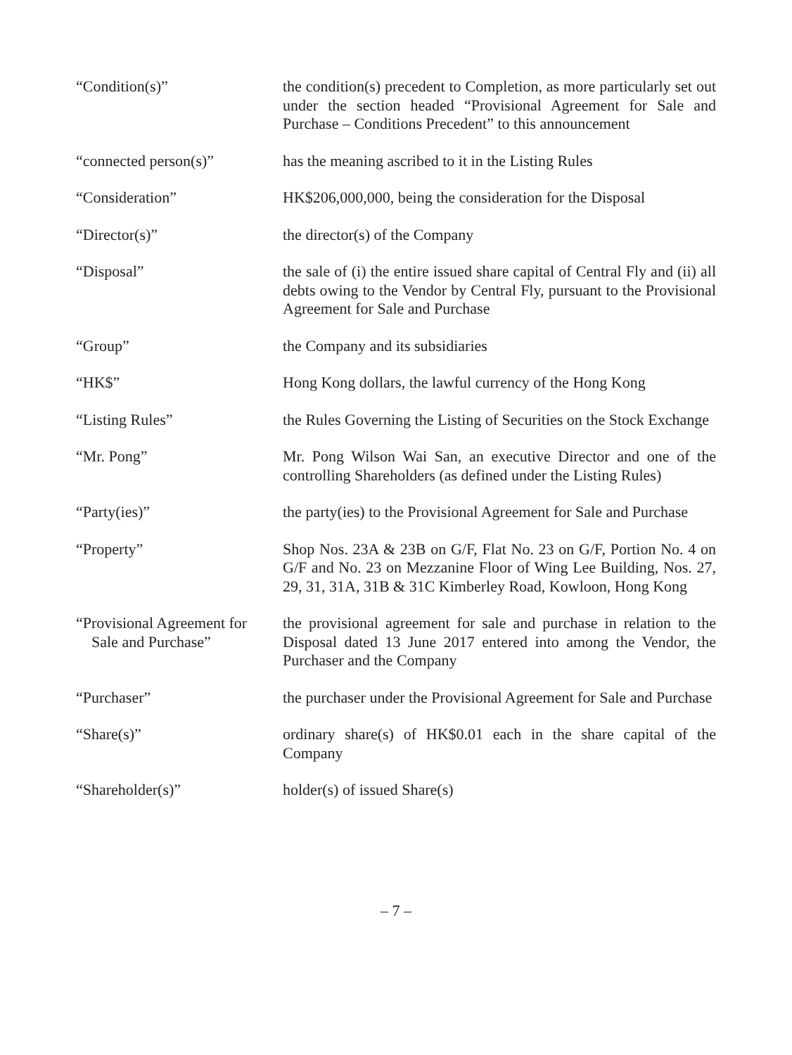“Condition(s)” the condition(s) precedent to Completion, as more particularly set out under the section headed “Provisional Agreement for Sale and Purchase – Conditions Precedent” to this announcement
“connected person(s)” has the meaning ascribed to it in the Listing Rules
“Consideration” HK$206,000,000, being the consideration for the Disposal
“Director(s)” the director(s) of the Company
“Disposal” the sale of (i) the entire issued share capital of Central Fly and (ii) all debts owing to the Vendor by Central Fly, pursuant to the Provisional Agreement for Sale and Purchase
“Group” the Company and its subsidiaries
“HK$” Hong Kong dollars, the lawful currency of the Hong Kong
“Listing Rules” the Rules Governing the Listing of Securities on the Stock Exchange
“Mr. Pong” Mr. Pong Wilson Wai San, an executive Director and one of the controlling Shareholders (as defined under the Listing Rules)
“Party(ies)” the party(ies) to the Provisional Agreement for Sale and Purchase
“Property” Shop Nos. 23A & 23B on G/F, Flat No. 23 on G/F, Portion No. 4 on G/F and No. 23 on Mezzanine Floor of Wing Lee Building, Nos. 27, 29, 31, 31A, 31B & 31C Kimberley Road, Kowloon, Hong Kong
“Provisional Agreement for
Sale and Purchase”
the provisional agreement for sale and purchase in relation to the Disposal dated 13 June 2017 entered into among the Vendor, the Purchaser and the Company
“Purchaser” the purchaser under the Provisional Agreement for Sale and Purchase
“Share(s)” ordinary share(s) of HK$0.01 each in the share capital of the Company
“Shareholder(s)” holder(s) of issued Share(s)
– 7 –